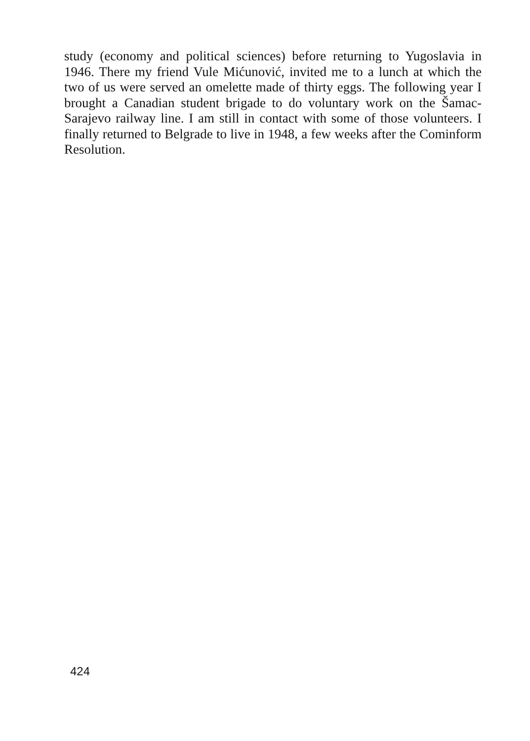study (economy and political sciences) before returning to Yugoslavia in 1946. There my friend Vule Mićunović, invited me to a lunch at which the two of us were served an omelette made of thirty eggs. The following year I brought a Canadian student brigade to do voluntary work on the Šamac-Sarajevo railway line. I am still in contact with some of those volunteers. I finally returned to Belgrade to live in 1948, a few weeks after the Cominform Resolution.
424